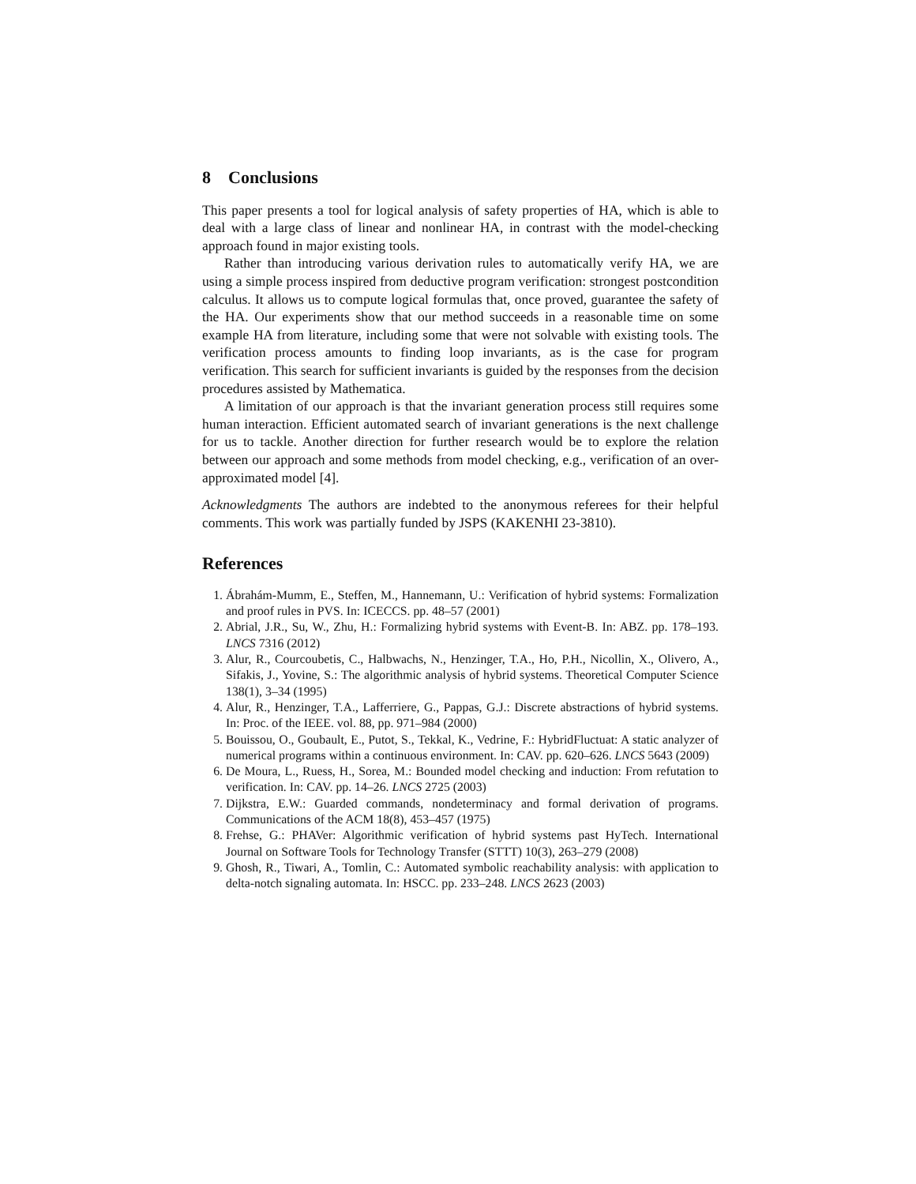8 Conclusions
This paper presents a tool for logical analysis of safety properties of HA, which is able to deal with a large class of linear and nonlinear HA, in contrast with the model-checking approach found in major existing tools.
Rather than introducing various derivation rules to automatically verify HA, we are using a simple process inspired from deductive program verification: strongest postcondition calculus. It allows us to compute logical formulas that, once proved, guarantee the safety of the HA. Our experiments show that our method succeeds in a reasonable time on some example HA from literature, including some that were not solvable with existing tools. The verification process amounts to finding loop invariants, as is the case for program verification. This search for sufficient invariants is guided by the responses from the decision procedures assisted by Mathematica.
A limitation of our approach is that the invariant generation process still requires some human interaction. Efficient automated search of invariant generations is the next challenge for us to tackle. Another direction for further research would be to explore the relation between our approach and some methods from model checking, e.g., verification of an over-approximated model [4].
Acknowledgments The authors are indebted to the anonymous referees for their helpful comments. This work was partially funded by JSPS (KAKENHI 23-3810).
References
1. Ábrahám-Mumm, E., Steffen, M., Hannemann, U.: Verification of hybrid systems: Formalization and proof rules in PVS. In: ICECCS. pp. 48–57 (2001)
2. Abrial, J.R., Su, W., Zhu, H.: Formalizing hybrid systems with Event-B. In: ABZ. pp. 178–193. LNCS 7316 (2012)
3. Alur, R., Courcoubetis, C., Halbwachs, N., Henzinger, T.A., Ho, P.H., Nicollin, X., Olivero, A., Sifakis, J., Yovine, S.: The algorithmic analysis of hybrid systems. Theoretical Computer Science 138(1), 3–34 (1995)
4. Alur, R., Henzinger, T.A., Lafferriere, G., Pappas, G.J.: Discrete abstractions of hybrid systems. In: Proc. of the IEEE. vol. 88, pp. 971–984 (2000)
5. Bouissou, O., Goubault, E., Putot, S., Tekkal, K., Vedrine, F.: HybridFluctuat: A static analyzer of numerical programs within a continuous environment. In: CAV. pp. 620–626. LNCS 5643 (2009)
6. De Moura, L., Ruess, H., Sorea, M.: Bounded model checking and induction: From refutation to verification. In: CAV. pp. 14–26. LNCS 2725 (2003)
7. Dijkstra, E.W.: Guarded commands, nondeterminacy and formal derivation of programs. Communications of the ACM 18(8), 453–457 (1975)
8. Frehse, G.: PHAVer: Algorithmic verification of hybrid systems past HyTech. International Journal on Software Tools for Technology Transfer (STTT) 10(3), 263–279 (2008)
9. Ghosh, R., Tiwari, A., Tomlin, C.: Automated symbolic reachability analysis: with application to delta-notch signaling automata. In: HSCC. pp. 233–248. LNCS 2623 (2003)